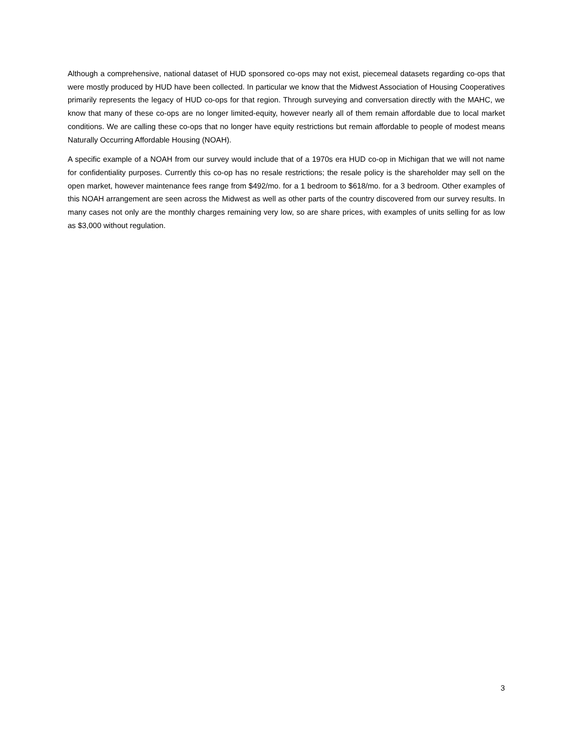Although a comprehensive, national dataset of HUD sponsored co-ops may not exist, piecemeal datasets regarding co-ops that were mostly produced by HUD have been collected. In particular we know that the Midwest Association of Housing Cooperatives primarily represents the legacy of HUD co-ops for that region. Through surveying and conversation directly with the MAHC, we know that many of these co-ops are no longer limited-equity, however nearly all of them remain affordable due to local market conditions. We are calling these co-ops that no longer have equity restrictions but remain affordable to people of modest means Naturally Occurring Affordable Housing (NOAH).
A specific example of a NOAH from our survey would include that of a 1970s era HUD co-op in Michigan that we will not name for confidentiality purposes. Currently this co-op has no resale restrictions; the resale policy is the shareholder may sell on the open market, however maintenance fees range from $492/mo. for a 1 bedroom to $618/mo. for a 3 bedroom. Other examples of this NOAH arrangement are seen across the Midwest as well as other parts of the country discovered from our survey results. In many cases not only are the monthly charges remaining very low, so are share prices, with examples of units selling for as low as $3,000 without regulation.
3